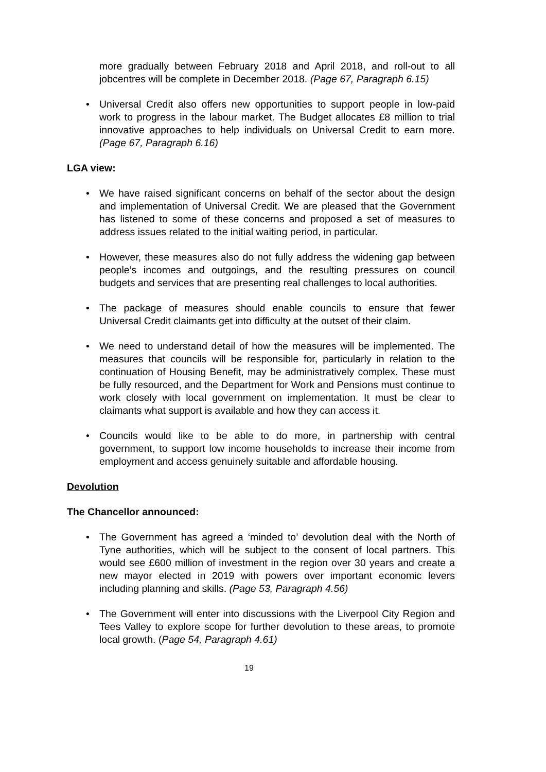more gradually between February 2018 and April 2018, and roll-out to all jobcentres will be complete in December 2018. (Page 67, Paragraph 6.15)
Universal Credit also offers new opportunities to support people in low-paid work to progress in the labour market. The Budget allocates £8 million to trial innovative approaches to help individuals on Universal Credit to earn more. (Page 67, Paragraph 6.16)
LGA view:
We have raised significant concerns on behalf of the sector about the design and implementation of Universal Credit. We are pleased that the Government has listened to some of these concerns and proposed a set of measures to address issues related to the initial waiting period, in particular.
However, these measures also do not fully address the widening gap between people’s incomes and outgoings, and the resulting pressures on council budgets and services that are presenting real challenges to local authorities.
The package of measures should enable councils to ensure that fewer Universal Credit claimants get into difficulty at the outset of their claim.
We need to understand detail of how the measures will be implemented. The measures that councils will be responsible for, particularly in relation to the continuation of Housing Benefit, may be administratively complex. These must be fully resourced, and the Department for Work and Pensions must continue to work closely with local government on implementation. It must be clear to claimants what support is available and how they can access it.
Councils would like to be able to do more, in partnership with central government, to support low income households to increase their income from employment and access genuinely suitable and affordable housing.
Devolution
The Chancellor announced:
The Government has agreed a ‘minded to’ devolution deal with the North of Tyne authorities, which will be subject to the consent of local partners. This would see £600 million of investment in the region over 30 years and create a new mayor elected in 2019 with powers over important economic levers including planning and skills. (Page 53, Paragraph 4.56)
The Government will enter into discussions with the Liverpool City Region and Tees Valley to explore scope for further devolution to these areas, to promote local growth. (Page 54, Paragraph 4.61)
19